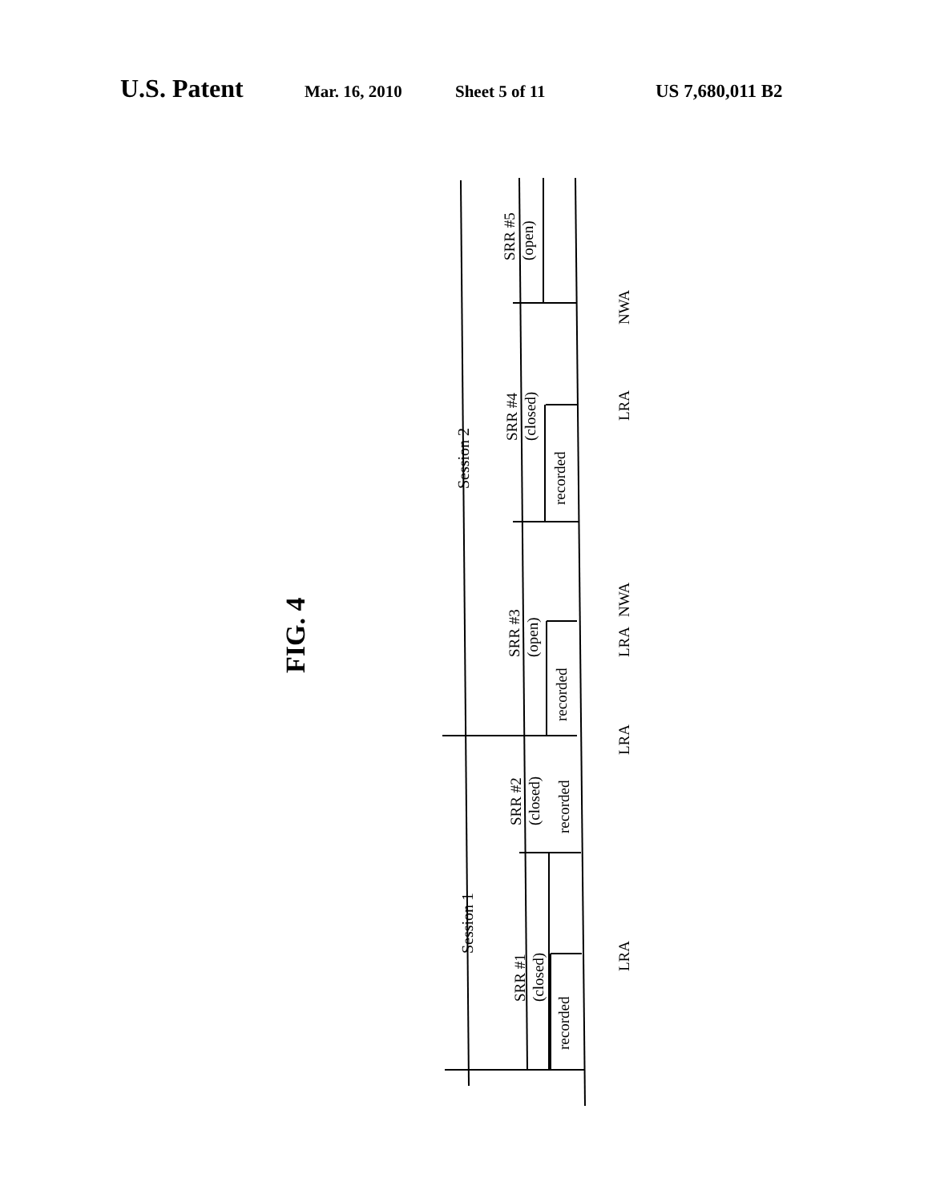U.S. Patent Mar. 16, 2010 Sheet 5 of 11 US 7,680,011 B2
FIG. 4
Session 1
Session 2
SRR #1
(closed)
recorded
SRR #2
(closed)
recorded
SRR #3
(open)
recorded
SRR #4
(closed)
recorded
SRR #5
(open)
NWA
LRA
LRA
NWA
LRA
LRA